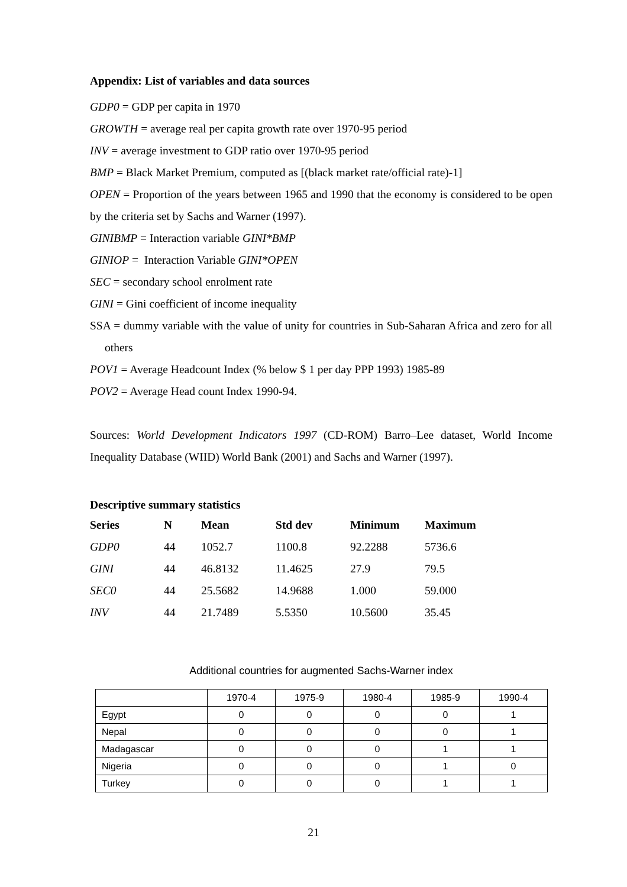Appendix: List of variables and data sources
GDP0 = GDP per capita in 1970
GROWTH = average real per capita growth rate over 1970-95 period
INV = average investment to GDP ratio over 1970-95 period
BMP = Black Market Premium, computed as [(black market rate/official rate)-1]
OPEN = Proportion of the years between 1965 and 1990 that the economy is considered to be open by the criteria set by Sachs and Warner (1997).
GINIBMP = Interaction variable GINI*BMP
GINIOP = Interaction Variable GINI*OPEN
SEC = secondary school enrolment rate
GINI = Gini coefficient of income inequality
SSA = dummy variable with the value of unity for countries in Sub-Saharan Africa and zero for all others
POV1 = Average Headcount Index (% below $ 1 per day PPP 1993) 1985-89
POV2 = Average Head count Index 1990-94.
Sources: World Development Indicators 1997 (CD-ROM) Barro–Lee dataset, World Income Inequality Database (WIID) World Bank (2001) and Sachs and Warner (1997).
Descriptive summary statistics
| Series | N | Mean | Std dev | Minimum | Maximum |
| --- | --- | --- | --- | --- | --- |
| GDP0 | 44 | 1052.7 | 1100.8 | 92.2288 | 5736.6 |
| GINI | 44 | 46.8132 | 11.4625 | 27.9 | 79.5 |
| SEC0 | 44 | 25.5682 | 14.9688 | 1.000 | 59.000 |
| INV | 44 | 21.7489 | 5.5350 | 10.5600 | 35.45 |
Additional countries for augmented Sachs-Warner index
| | 1970-4 | 1975-9 | 1980-4 | 1985-9 | 1990-4 |
| Egypt | 0 | 0 | 0 | 0 | 1 |
| Nepal | 0 | 0 | 0 | 0 | 1 |
| Madagascar | 0 | 0 | 0 | 1 | 1 |
| Nigeria | 0 | 0 | 0 | 1 | 0 |
| Turkey | 0 | 0 | 0 | 1 | 1 |
21